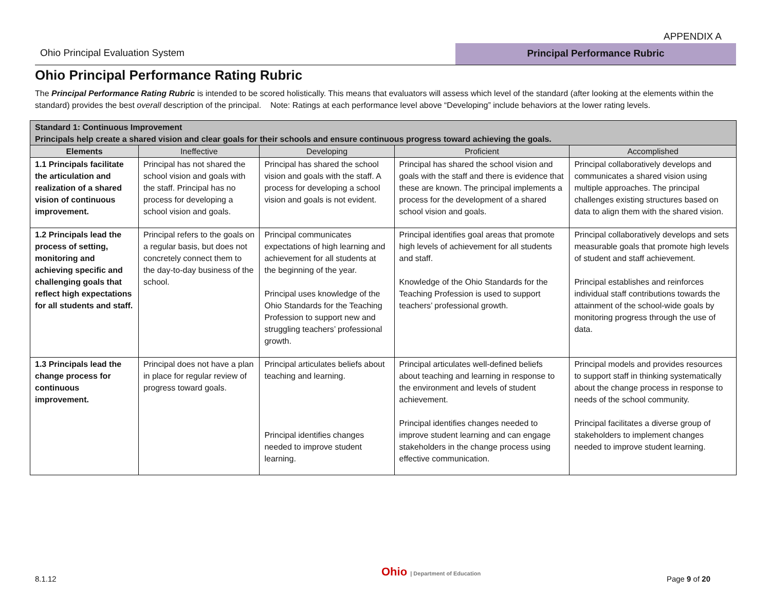APPENDIX A
Ohio Principal Evaluation System
Principal Performance Rubric
Ohio Principal Performance Rating Rubric
The Principal Performance Rating Rubric is intended to be scored holistically. This means that evaluators will assess which level of the standard (after looking at the elements within the standard) provides the best overall description of the principal. Note: Ratings at each performance level above “Developing” include behaviors at the lower rating levels.
| Standard 1: Continuous Improvement Principals help create a shared vision and clear goals for their schools and ensure continuous progress toward achieving the goals. | | | | |
| Elements | Ineffective | Developing | Proficient | Accomplished |
| 1.1 Principals facilitate the articulation and realization of a shared vision of continuous improvement. | Principal has not shared the school vision and goals with the staff. Principal has no process for developing a school vision and goals. | Principal has shared the school vision and goals with the staff. A process for developing a school vision and goals is not evident. | Principal has shared the school vision and goals with the staff and there is evidence that these are known. The principal implements a process for the development of a shared school vision and goals. | Principal collaboratively develops and communicates a shared vision using multiple approaches. The principal challenges existing structures based on data to align them with the shared vision. |
| 1.2 Principals lead the process of setting, monitoring and achieving specific and challenging goals that reflect high expectations for all students and staff. | Principal refers to the goals on a regular basis, but does not concretely connect them to the day-to-day business of the school. | Principal communicates expectations of high learning and achievement for all students at the beginning of the year. Principal uses knowledge of the Ohio Standards for the Teaching Profession to support new and struggling teachers’ professional growth. | Principal identifies goal areas that promote high levels of achievement for all students and staff. Knowledge of the Ohio Standards for the Teaching Profession is used to support teachers’ professional growth. | Principal collaboratively develops and sets measurable goals that promote high levels of student and staff achievement. Principal establishes and reinforces individual staff contributions towards the attainment of the school-wide goals by monitoring progress through the use of data. |
| 1.3 Principals lead the change process for continuous improvement. | Principal does not have a plan in place for regular review of progress toward goals. | Principal articulates beliefs about teaching and learning. Principal identifies changes needed to improve student learning. | Principal articulates well-defined beliefs about teaching and learning in response to the environment and levels of student achievement. Principal identifies changes needed to improve student learning and can engage stakeholders in the change process using effective communication. | Principal models and provides resources to support staff in thinking systematically about the change process in response to needs of the school community. Principal facilitates a diverse group of stakeholders to implement changes needed to improve student learning. |
Ohio | Department of Education
8.1.12 Page 9 of 20